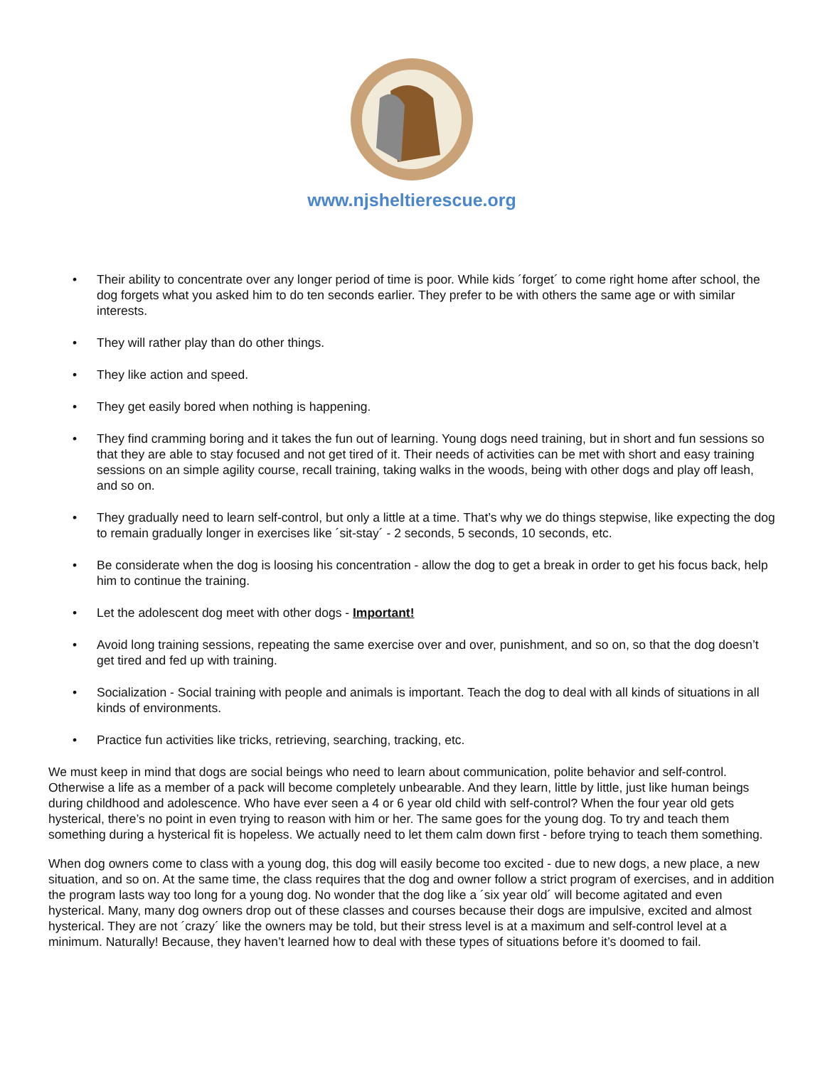www.njsheltierescue.org
• Their ability to concentrate over any longer period of time is poor. While kids ´forget´ to come right home after school, the dog forgets what you asked him to do ten seconds earlier. They prefer to be with others the same age or with similar interests.
• They will rather play than do other things.
• They like action and speed.
• They get easily bored when nothing is happening.
• They find cramming boring and it takes the fun out of learning. Young dogs need training, but in short and fun sessions so that they are able to stay focused and not get tired of it. Their needs of activities can be met with short and easy training sessions on an simple agility course, recall training, taking walks in the woods, being with other dogs and play off leash, and so on.
• They gradually need to learn self-control, but only a little at a time. That’s why we do things stepwise, like expecting the dog to remain gradually longer in exercises like ´sit-stay´ - 2 seconds, 5 seconds, 10 seconds, etc.
• Be considerate when the dog is loosing his concentration - allow the dog to get a break in order to get his focus back, help him to continue the training.
• Let the adolescent dog meet with other dogs - Important!
• Avoid long training sessions, repeating the same exercise over and over, punishment, and so on, so that the dog doesn’t get tired and fed up with training.
• Socialization - Social training with people and animals is important. Teach the dog to deal with all kinds of situations in all kinds of environments.
• Practice fun activities like tricks, retrieving, searching, tracking, etc.
We must keep in mind that dogs are social beings who need to learn about communication, polite behavior and self-control. Otherwise a life as a member of a pack will become completely unbearable. And they learn, little by little, just like human beings during childhood and adolescence. Who have ever seen a 4 or 6 year old child with self-control? When the four year old gets hysterical, there’s no point in even trying to reason with him or her. The same goes for the young dog. To try and teach them something during a hysterical fit is hopeless. We actually need to let them calm down first - before trying to teach them something.
When dog owners come to class with a young dog, this dog will easily become too excited - due to new dogs, a new place, a new situation, and so on. At the same time, the class requires that the dog and owner follow a strict program of exercises, and in addition the program lasts way too long for a young dog. No wonder that the dog like a ´six year old´ will become agitated and even hysterical. Many, many dog owners drop out of these classes and courses because their dogs are impulsive, excited and almost hysterical. They are not ´crazy´ like the owners may be told, but their stress level is at a maximum and self-control level at a minimum. Naturally! Because, they haven’t learned how to deal with these types of situations before it’s doomed to fail.